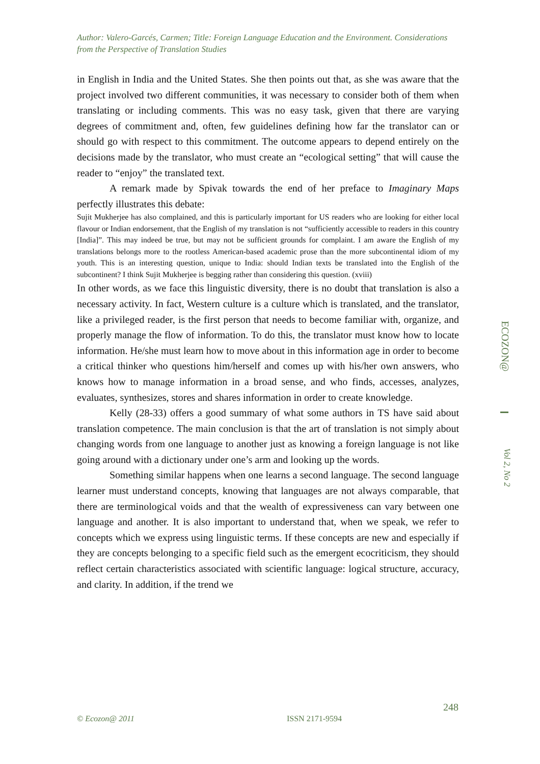Author: Valero-Garcés, Carmen; Title: Foreign Language Education and the Environment. Considerations from the Perspective of Translation Studies
in English in India and the United States. She then points out that, as she was aware that the project involved two different communities, it was necessary to consider both of them when translating or including comments. This was no easy task, given that there are varying degrees of commitment and, often, few guidelines defining how far the translator can or should go with respect to this commitment. The outcome appears to depend entirely on the decisions made by the translator, who must create an “ecological setting” that will cause the reader to “enjoy” the translated text.
A remark made by Spivak towards the end of her preface to Imaginary Maps perfectly illustrates this debate:
Sujit Mukherjee has also complained, and this is particularly important for US readers who are looking for either local flavour or Indian endorsement, that the English of my translation is not “sufficiently accessible to readers in this country [India]”. This may indeed be true, but may not be sufficient grounds for complaint. I am aware the English of my translations belongs more to the rootless American-based academic prose than the more subcontinental idiom of my youth. This is an interesting question, unique to India: should Indian texts be translated into the English of the subcontinent? I think Sujit Mukherjee is begging rather than considering this question. (xviii)
In other words, as we face this linguistic diversity, there is no doubt that translation is also a necessary activity. In fact, Western culture is a culture which is translated, and the translator, like a privileged reader, is the first person that needs to become familiar with, organize, and properly manage the flow of information. To do this, the translator must know how to locate information. He/she must learn how to move about in this information age in order to become a critical thinker who questions him/herself and comes up with his/her own answers, who knows how to manage information in a broad sense, and who finds, accesses, analyzes, evaluates, synthesizes, stores and shares information in order to create knowledge.
Kelly (28-33) offers a good summary of what some authors in TS have said about translation competence. The main conclusion is that the art of translation is not simply about changing words from one language to another just as knowing a foreign language is not like going around with a dictionary under one’s arm and looking up the words.
Something similar happens when one learns a second language. The second language learner must understand concepts, knowing that languages are not always comparable, that there are terminological voids and that the wealth of expressiveness can vary between one language and another. It is also important to understand that, when we speak, we refer to concepts which we express using linguistic terms. If these concepts are new and especially if they are concepts belonging to a specific field such as the emergent ecocriticism, they should reflect certain characteristics associated with scientific language: logical structure, accuracy, and clarity. In addition, if the trend we
ECOZON@
Vol 2, No 2
248
© Ecozon@ 2011 ISSN 2171-9594